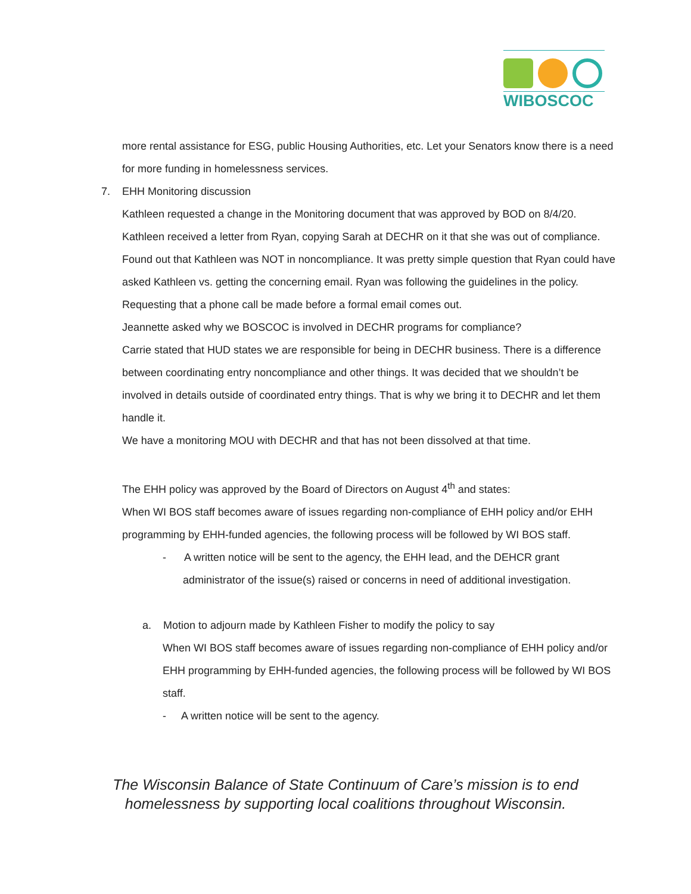WIBOSCOC
more rental assistance for ESG, public Housing Authorities, etc. Let your Senators know there is a need for more funding in homelessness services.
7. EHH Monitoring discussion
Kathleen requested a change in the Monitoring document that was approved by BOD on 8/4/20. Kathleen received a letter from Ryan, copying Sarah at DECHR on it that she was out of compliance. Found out that Kathleen was NOT in noncompliance. It was pretty simple question that Ryan could have asked Kathleen vs. getting the concerning email. Ryan was following the guidelines in the policy. Requesting that a phone call be made before a formal email comes out.
Jeannette asked why we BOSCOC is involved in DECHR programs for compliance?
Carrie stated that HUD states we are responsible for being in DECHR business. There is a difference between coordinating entry noncompliance and other things. It was decided that we shouldn’t be involved in details outside of coordinated entry things. That is why we bring it to DECHR and let them handle it.
We have a monitoring MOU with DECHR and that has not been dissolved at that time.
The EHH policy was approved by the Board of Directors on August 4<sup>th</sup> and states:
When WI BOS staff becomes aware of issues regarding non-compliance of EHH policy and/or EHH programming by EHH-funded agencies, the following process will be followed by WI BOS staff.
- A written notice will be sent to the agency, the EHH lead, and the DEHCR grant administrator of the issue(s) raised or concerns in need of additional investigation.
a. Motion to adjourn made by Kathleen Fisher to modify the policy to say
When WI BOS staff becomes aware of issues regarding non-compliance of EHH policy and/or EHH programming by EHH-funded agencies, the following process will be followed by WI BOS staff.
- A written notice will be sent to the agency.
The Wisconsin Balance of State Continuum of Care’s mission is to end homelessness by supporting local coalitions throughout Wisconsin.